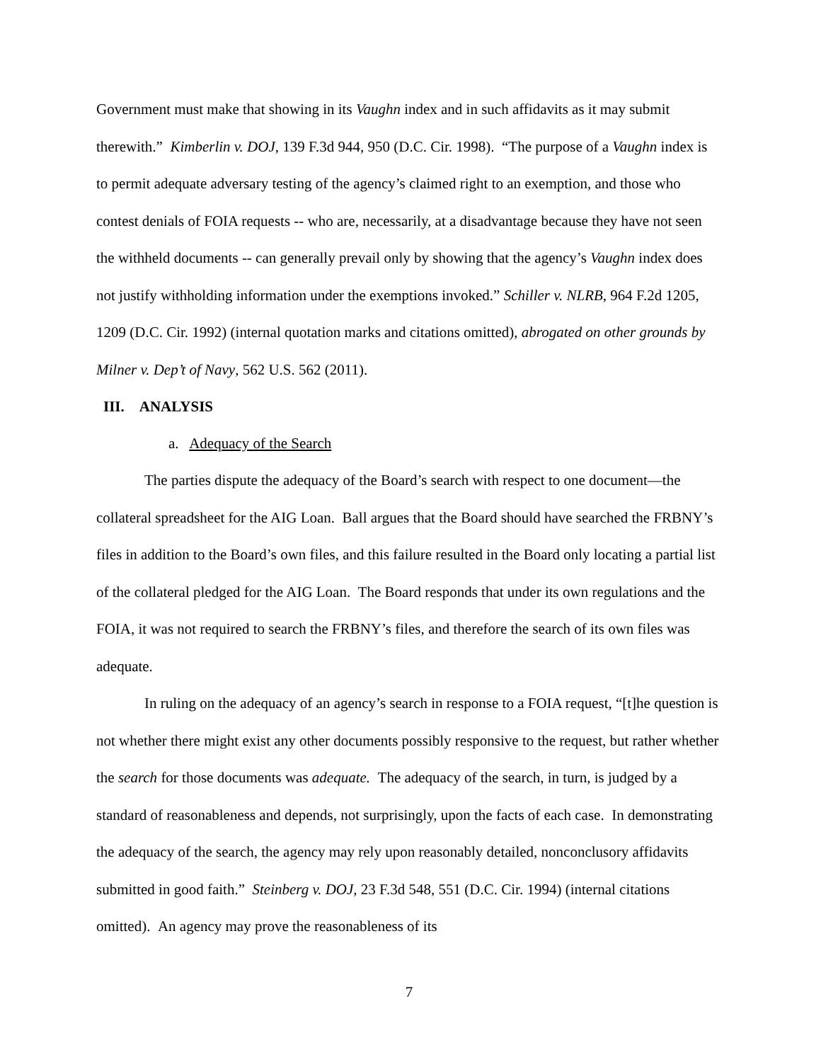Government must make that showing in its Vaughn index and in such affidavits as it may submit therewith.” Kimberlin v. DOJ, 139 F.3d 944, 950 (D.C. Cir. 1998). “The purpose of a Vaughn index is to permit adequate adversary testing of the agency’s claimed right to an exemption, and those who contest denials of FOIA requests -- who are, necessarily, at a disadvantage because they have not seen the withheld documents -- can generally prevail only by showing that the agency’s Vaughn index does not justify withholding information under the exemptions invoked.” Schiller v. NLRB, 964 F.2d 1205, 1209 (D.C. Cir. 1992) (internal quotation marks and citations omitted), abrogated on other grounds by Milner v. Dep’t of Navy, 562 U.S. 562 (2011).
III. ANALYSIS
a. Adequacy of the Search
The parties dispute the adequacy of the Board’s search with respect to one document—the collateral spreadsheet for the AIG Loan. Ball argues that the Board should have searched the FRBNY’s files in addition to the Board’s own files, and this failure resulted in the Board only locating a partial list of the collateral pledged for the AIG Loan. The Board responds that under its own regulations and the FOIA, it was not required to search the FRBNY’s files, and therefore the search of its own files was adequate.
In ruling on the adequacy of an agency’s search in response to a FOIA request, “[t]he question is not whether there might exist any other documents possibly responsive to the request, but rather whether the search for those documents was adequate. The adequacy of the search, in turn, is judged by a standard of reasonableness and depends, not surprisingly, upon the facts of each case. In demonstrating the adequacy of the search, the agency may rely upon reasonably detailed, nonconclusory affidavits submitted in good faith.” Steinberg v. DOJ, 23 F.3d 548, 551 (D.C. Cir. 1994) (internal citations omitted). An agency may prove the reasonableness of its
7